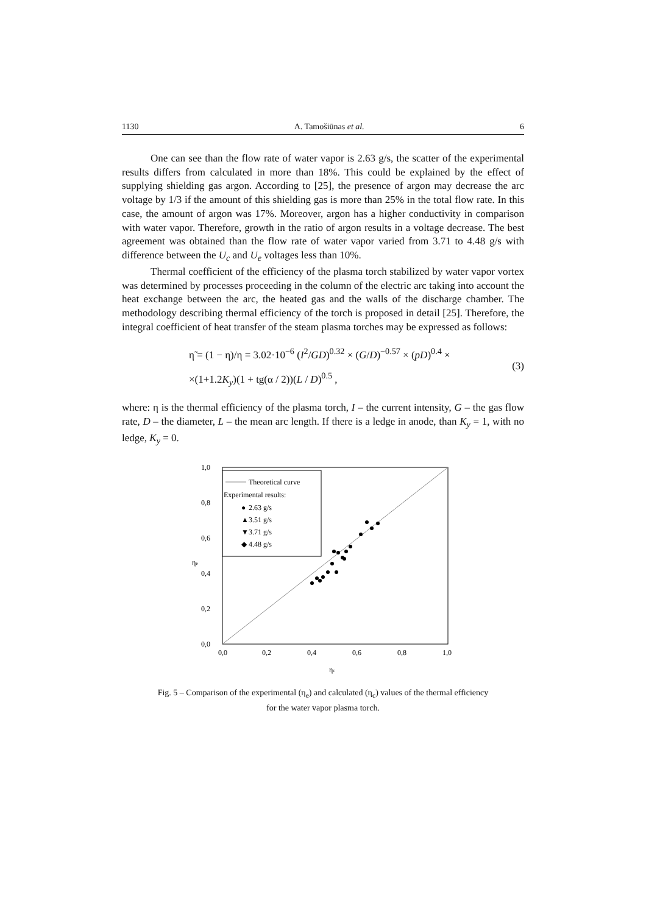1130 A. Tamošiūnas et al. 6
One can see than the flow rate of water vapor is 2.63 g/s, the scatter of the experimental results differs from calculated in more than 18%. This could be explained by the effect of supplying shielding gas argon. According to [25], the presence of argon may decrease the arc voltage by 1/3 if the amount of this shielding gas is more than 25% in the total flow rate. In this case, the amount of argon was 17%. Moreover, argon has a higher conductivity in comparison with water vapor. Therefore, growth in the ratio of argon results in a voltage decrease. The best agreement was obtained than the flow rate of water vapor varied from 3.71 to 4.48 g/s with difference between the U<sub>c</sub> and U<sub>e</sub> voltages less than 10%.
Thermal coefficient of the efficiency of the plasma torch stabilized by water vapor vortex was determined by processes proceeding in the column of the electric arc taking into account the heat exchange between the arc, the heated gas and the walls of the discharge chamber. The methodology describing thermal efficiency of the torch is proposed in detail [25]. Therefore, the integral coefficient of heat transfer of the steam plasma torches may be expressed as follows:
η̃ = (1 − η)/η = 3.02·10<sup>−6</sup> (I<sup>2</sup>/GD)<sup>0.32</sup> × (G/D)<sup>−0.57</sup> × (pD)<sup>0.4</sup> ×
×(1+1.2K<sub>y</sub>)(1 + tg(α / 2))(L / D)<sup>0.5</sup> ,
(3)
where: η is the thermal efficiency of the plasma torch, I – the current intensity, G – the gas flow rate, D – the diameter, L – the mean arc length. If there is a ledge in anode, than K<sub>y</sub> = 1, with no ledge, K<sub>y</sub> = 0.
1,0
0,8
0,6
0,4
0,2
0,0
0,0
0,2
0,4
0,6
0,8
1,0
ηe
ηc
Theoretical curve
Experimental results:
●
2.63 g/s
▲
3.51 g/s
▼
3.71 g/s
◆
4.48 g/s
Fig. 5 – Comparison of the experimental (η<sub>e</sub>) and calculated (η<sub>c</sub>) values of the thermal efficiency
for the water vapor plasma torch.